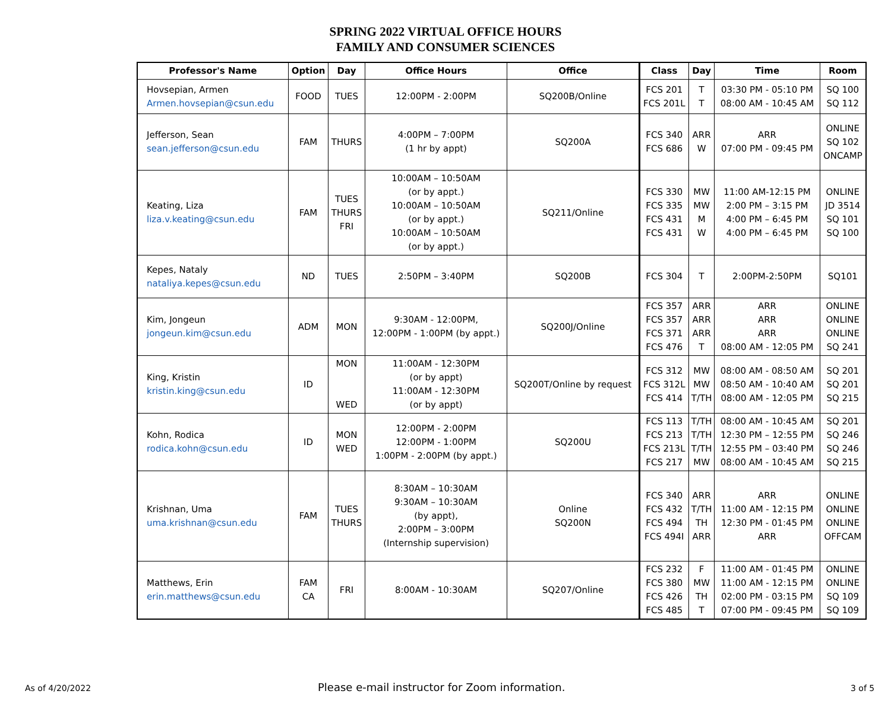SPRING 2022 VIRTUAL OFFICE HOURS
FAMILY AND CONSUMER SCIENCES
| Professor's Name | Option | Day | Office Hours | Office | Class | Day | Time | Room |
| --- | --- | --- | --- | --- | --- | --- | --- | --- |
| Hovsepian, Armen Armen.hovsepian@csun.edu | FOOD | TUES | 12:00PM - 2:00PM | SQ200B/Online | FCS 201 FCS 201L | T T | 03:30 PM - 05:10 PM 08:00 AM - 10:45 AM | SQ 100 SQ 112 |
| Jefferson, Sean sean.jefferson@csun.edu | FAM | THURS | 4:00PM – 7:00PM (1 hr by appt) | SQ200A | FCS 340 FCS 686 | ARR W | ARR 07:00 PM - 09:45 PM | ONLINE SQ 102 ONCAMP |
| Keating, Liza liza.v.keating@csun.edu | FAM | TUES THURS FRI | 10:00AM – 10:50AM (or by appt.) 10:00AM – 10:50AM (or by appt.) 10:00AM – 10:50AM (or by appt.) | SQ211/Online | FCS 330 FCS 335 FCS 431 FCS 431 | MW MW M W | 11:00 AM-12:15 PM 2:00 PM – 3:15 PM 4:00 PM – 6:45 PM 4:00 PM – 6:45 PM | ONLINE JD 3514 SQ 101 SQ 100 |
| Kepes, Nataly nataliya.kepes@csun.edu | ND | TUES | 2:50PM – 3:40PM | SQ200B | FCS 304 | T | 2:00PM-2:50PM | SQ101 |
| Kim, Jongeun jongeun.kim@csun.edu | ADM | MON | 9:30AM - 12:00PM, 12:00PM - 1:00PM (by appt.) | SQ200J/Online | FCS 357 FCS 357 FCS 371 FCS 476 | ARR ARR ARR T | ARR ARR ARR 08:00 AM - 12:05 PM | ONLINE ONLINE ONLINE SQ 241 |
| King, Kristin kristin.king@csun.edu | ID | MON WED | 11:00AM - 12:30PM (or by appt) 11:00AM - 12:30PM (or by appt) | SQ200T/Online by request | FCS 312 FCS 312L FCS 414 | MW MW T/TH | 08:00 AM - 08:50 AM 08:50 AM - 10:40 AM 08:00 AM - 12:05 PM | SQ 201 SQ 201 SQ 215 |
| Kohn, Rodica rodica.kohn@csun.edu | ID | MON WED | 12:00PM - 2:00PM 12:00PM - 1:00PM 1:00PM - 2:00PM (by appt.) | SQ200U | FCS 113 FCS 213 FCS 213L FCS 217 | T/TH T/TH T/TH MW | 08:00 AM - 10:45 AM 12:30 PM – 12:55 PM 12:55 PM – 03:40 PM 08:00 AM - 10:45 AM | SQ 201 SQ 246 SQ 246 SQ 215 |
| Krishnan, Uma uma.krishnan@csun.edu | FAM | TUES THURS | 8:30AM – 10:30AM 9:30AM – 10:30AM (by appt), 2:00PM – 3:00PM (Internship supervision) | Online SQ200N | FCS 340 FCS 432 FCS 494 FCS 494I | ARR T/TH TH ARR | ARR 11:00 AM - 12:15 PM 12:30 PM - 01:45 PM ARR | ONLINE ONLINE ONLINE OFFCAM |
| Matthews, Erin erin.matthews@csun.edu | FAM CA | FRI | 8:00AM - 10:30AM | SQ207/Online | FCS 232 FCS 380 FCS 426 FCS 485 | F MW TH T | 11:00 AM - 01:45 PM 11:00 AM - 12:15 PM 02:00 PM - 03:15 PM 07:00 PM - 09:45 PM | ONLINE ONLINE SQ 109 SQ 109 |
As of 4/20/2022 Please e-mail instructor for Zoom information. 3 of 5